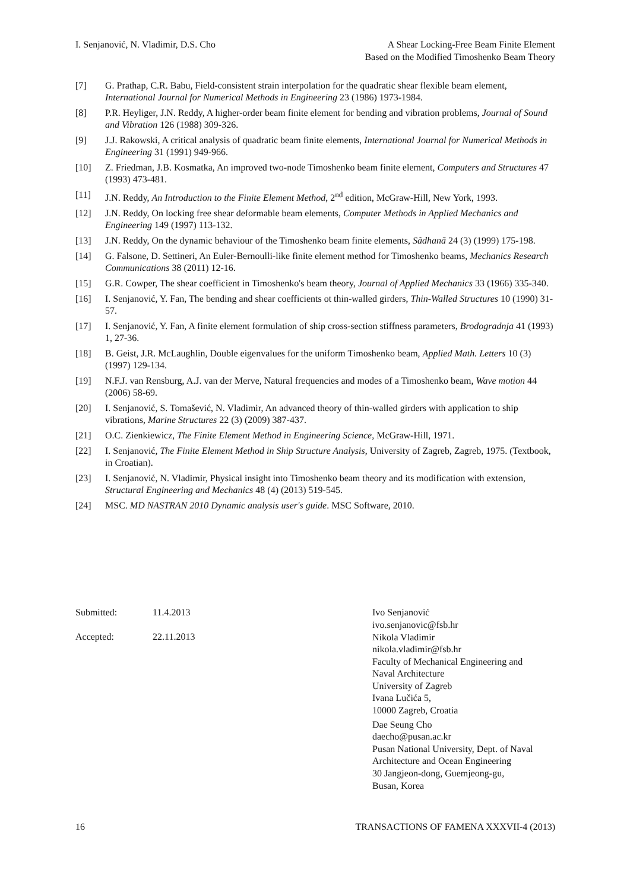I. Senjanović, N. Vladimir, D.S. Cho
A Shear Locking-Free Beam Finite Element
Based on the Modified Timoshenko Beam Theory
[7] G. Prathap, C.R. Babu, Field-consistent strain interpolation for the quadratic shear flexible beam element, International Journal for Numerical Methods in Engineering 23 (1986) 1973-1984.
[8] P.R. Heyliger, J.N. Reddy, A higher-order beam finite element for bending and vibration problems, Journal of Sound and Vibration 126 (1988) 309-326.
[9] J.J. Rakowski, A critical analysis of quadratic beam finite elements, International Journal for Numerical Methods in Engineering 31 (1991) 949-966.
[10] Z. Friedman, J.B. Kosmatka, An improved two-node Timoshenko beam finite element, Computers and Structures 47 (1993) 473-481.
[11] J.N. Reddy, An Introduction to the Finite Element Method, 2<sup>nd</sup> edition, McGraw-Hill, New York, 1993.
[12] J.N. Reddy, On locking free shear deformable beam elements, Computer Methods in Applied Mechanics and Engineering 149 (1997) 113-132.
[13] J.N. Reddy, On the dynamic behaviour of the Timoshenko beam finite elements, Sãdhanã 24 (3) (1999) 175-198.
[14] G. Falsone, D. Settineri, An Euler-Bernoulli-like finite element method for Timoshenko beams, Mechanics Research Communications 38 (2011) 12-16.
[15] G.R. Cowper, The shear coefficient in Timoshenko's beam theory, Journal of Applied Mechanics 33 (1966) 335-340.
[16] I. Senjanović, Y. Fan, The bending and shear coefficients ot thin-walled girders, Thin-Walled Structures 10 (1990) 31-57.
[17] I. Senjanović, Y. Fan, A finite element formulation of ship cross-section stiffness parameters, Brodogradnja 41 (1993) 1, 27-36.
[18] B. Geist, J.R. McLaughlin, Double eigenvalues for the uniform Timoshenko beam, Applied Math. Letters 10 (3) (1997) 129-134.
[19] N.F.J. van Rensburg, A.J. van der Merve, Natural frequencies and modes of a Timoshenko beam, Wave motion 44 (2006) 58-69.
[20] I. Senjanović, S. Tomašević, N. Vladimir, An advanced theory of thin-walled girders with application to ship vibrations, Marine Structures 22 (3) (2009) 387-437.
[21] O.C. Zienkiewicz, The Finite Element Method in Engineering Science, McGraw-Hill, 1971.
[22] I. Senjanović, The Finite Element Method in Ship Structure Analysis, University of Zagreb, Zagreb, 1975. (Textbook, in Croatian).
[23] I. Senjanović, N. Vladimir, Physical insight into Timoshenko beam theory and its modification with extension, Structural Engineering and Mechanics 48 (4) (2013) 519-545.
[24] MSC. MD NASTRAN 2010 Dynamic analysis user's guide. MSC Software, 2010.
Submitted: 11.4.2013
Accepted: 22.11.2013
Ivo Senjanović
ivo.senjanovic@fsb.hr
Nikola Vladimir
nikola.vladimir@fsb.hr
Faculty of Mechanical Engineering and
Naval Architecture
University of Zagreb
Ivana Lučića 5,
10000 Zagreb, Croatia
Dae Seung Cho
daecho@pusan.ac.kr
Pusan National University, Dept. of Naval
Architecture and Ocean Engineering
30 Jangjeon-dong, Guemjeong-gu,
Busan, Korea
16 TRANSACTIONS OF FAMENA XXXVII-4 (2013)